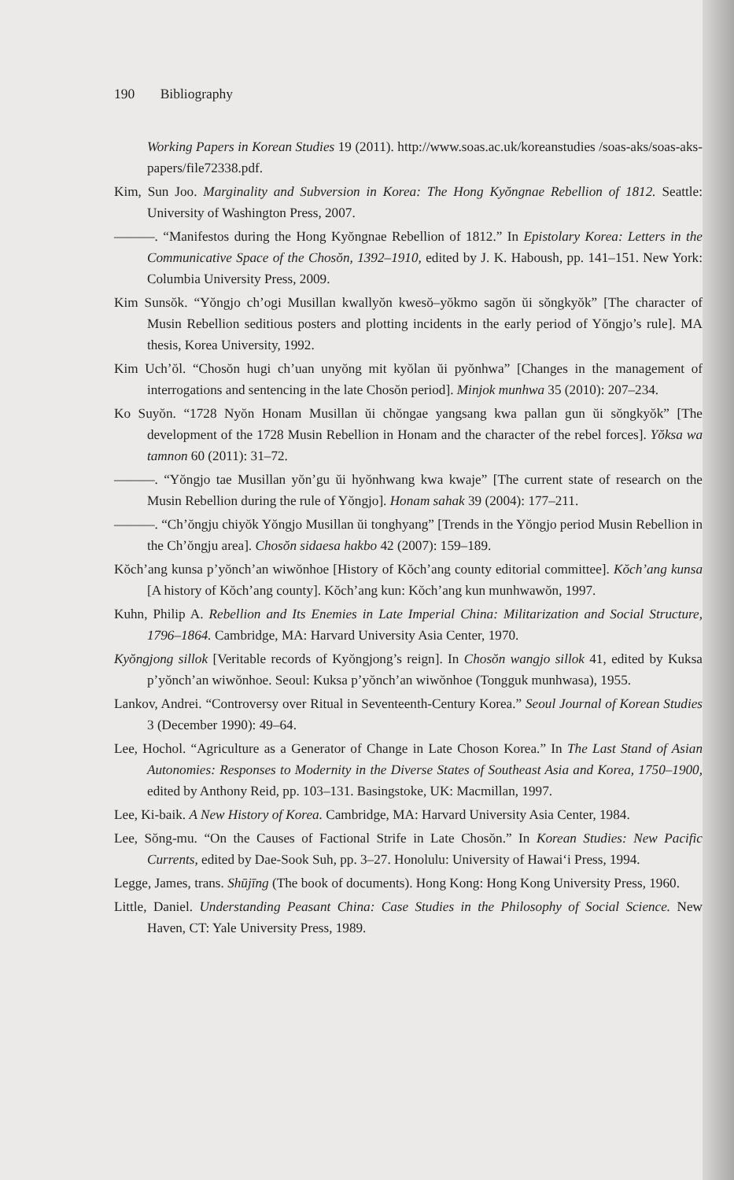190 Bibliography
Working Papers in Korean Studies 19 (2011). http://www.soas.ac.uk/koreanstudies /soas-aks/soas-aks-papers/file72338.pdf.
Kim, Sun Joo. Marginality and Subversion in Korea: The Hong Kyŏngnae Rebellion of 1812. Seattle: University of Washington Press, 2007.
———. “Manifestos during the Hong Kyŏngnae Rebellion of 1812.” In Epistolary Korea: Letters in the Communicative Space of the Chosŏn, 1392–1910, edited by J. K. Haboush, pp. 141–151. New York: Columbia University Press, 2009.
Kim Sunsŏk. “Yŏngjo ch’ogi Musillan kwallyŏn kwesŏ–yŏkmo sagŏn ŭi sŏngkyŏk” [The character of Musin Rebellion seditious posters and plotting incidents in the early period of Yŏngjo’s rule]. MA thesis, Korea University, 1992.
Kim Uch’ŏl. “Chosŏn hugi ch’uan unyŏng mit kyŏlan ŭi pyŏnhwa” [Changes in the management of interrogations and sentencing in the late Chosŏn period]. Minjok munhwa 35 (2010): 207–234.
Ko Suyŏn. “1728 Nyŏn Honam Musillan ŭi chŏngae yangsang kwa pallan gun ŭi sŏngkyŏk” [The development of the 1728 Musin Rebellion in Honam and the character of the rebel forces]. Yŏksa wa tamnon 60 (2011): 31–72.
———. “Yŏngjo tae Musillan yŏn’gu ŭi hyŏnhwang kwa kwaje” [The current state of research on the Musin Rebellion during the rule of Yŏngjo]. Honam sahak 39 (2004): 177–211.
———. “Ch’ŏngju chiyŏk Yŏngjo Musillan ŭi tonghyang” [Trends in the Yŏngjo period Musin Rebellion in the Ch’ŏngju area]. Chosŏn sidaesa hakbo 42 (2007): 159–189.
Kŏch’ang kunsa p’yŏnch’an wiwŏnhoe [History of Kŏch’ang county editorial committee]. Kŏch’ang kunsa [A history of Kŏch’ang county]. Kŏch’ang kun: Kŏch’ang kun munhwawŏn, 1997.
Kuhn, Philip A. Rebellion and Its Enemies in Late Imperial China: Militarization and Social Structure, 1796–1864. Cambridge, MA: Harvard University Asia Center, 1970.
Kyŏngjong sillok [Veritable records of Kyŏngjong’s reign]. In Chosŏn wangjo sillok 41, edited by Kuksa p’yŏnch’an wiwŏnhoe. Seoul: Kuksa p’yŏnch’an wiwŏnhoe (Tongguk munhwasa), 1955.
Lankov, Andrei. “Controversy over Ritual in Seventeenth-Century Korea.” Seoul Journal of Korean Studies 3 (December 1990): 49–64.
Lee, Hochol. “Agriculture as a Generator of Change in Late Choson Korea.” In The Last Stand of Asian Autonomies: Responses to Modernity in the Diverse States of Southeast Asia and Korea, 1750–1900, edited by Anthony Reid, pp. 103–131. Basingstoke, UK: Macmillan, 1997.
Lee, Ki-baik. A New History of Korea. Cambridge, MA: Harvard University Asia Center, 1984.
Lee, Sŏng-mu. “On the Causes of Factional Strife in Late Chosŏn.” In Korean Studies: New Pacific Currents, edited by Dae-Sook Suh, pp. 3–27. Honolulu: University of Hawai‘i Press, 1994.
Legge, James, trans. Shūjīng (The book of documents). Hong Kong: Hong Kong University Press, 1960.
Little, Daniel. Understanding Peasant China: Case Studies in the Philosophy of Social Science. New Haven, CT: Yale University Press, 1989.